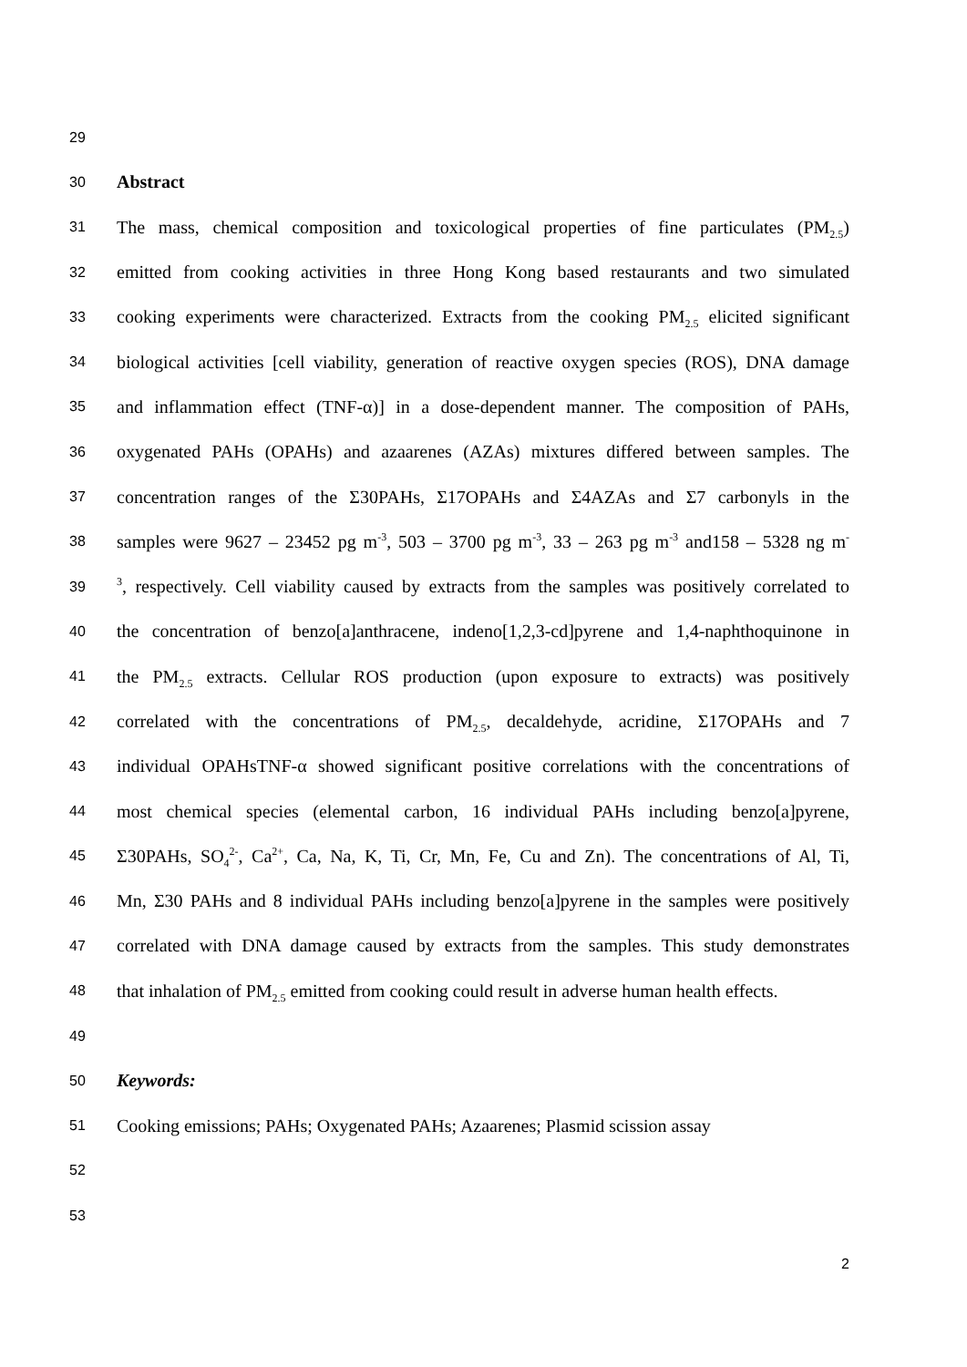29
30 Abstract
31 The mass, chemical composition and toxicological properties of fine particulates (PM<sub>2.5</sub>)
32 emitted from cooking activities in three Hong Kong based restaurants and two simulated
33 cooking experiments were characterized. Extracts from the cooking PM<sub>2.5</sub> elicited significant
34 biological activities [cell viability, generation of reactive oxygen species (ROS), DNA damage
35 and inflammation effect (TNF-α)] in a dose-dependent manner. The composition of PAHs,
36 oxygenated PAHs (OPAHs) and azaarenes (AZAs) mixtures differed between samples. The
37 concentration ranges of the Σ30PAHs, Σ17OPAHs and Σ4AZAs and Σ7 carbonyls in the
38 samples were 9627 – 23452 pg m<sup>-3</sup>, 503 – 3700 pg m<sup>-3</sup>, 33 – 263 pg m<sup>-3</sup> and158 – 5328 ng m<sup>-</sup>
39<sup>3</sup>, respectively. Cell viability caused by extracts from the samples was positively correlated to
40 the concentration of benzo[a]anthracene, indeno[1,2,3-cd]pyrene and 1,4-naphthoquinone in
41 the PM<sub>2.5</sub> extracts. Cellular ROS production (upon exposure to extracts) was positively
42 correlated with the concentrations of PM<sub>2.5</sub>, decaldehyde, acridine, Σ17OPAHs and 7
43 individual OPAHsTNF-α showed significant positive correlations with the concentrations of
44 most chemical species (elemental carbon, 16 individual PAHs including benzo[a]pyrene,
45 Σ30PAHs, SO<sub>4</sub><sup>2-</sup>, Ca<sup>2+</sup>, Ca, Na, K, Ti, Cr, Mn, Fe, Cu and Zn). The concentrations of Al, Ti,
46 Mn, Σ30 PAHs and 8 individual PAHs including benzo[a]pyrene in the samples were positively
47 correlated with DNA damage caused by extracts from the samples. This study demonstrates
48 that inhalation of PM<sub>2.5</sub> emitted from cooking could result in adverse human health effects.
49
50 Keywords:
51 Cooking emissions; PAHs; Oxygenated PAHs; Azaarenes; Plasmid scission assay
52
53
2